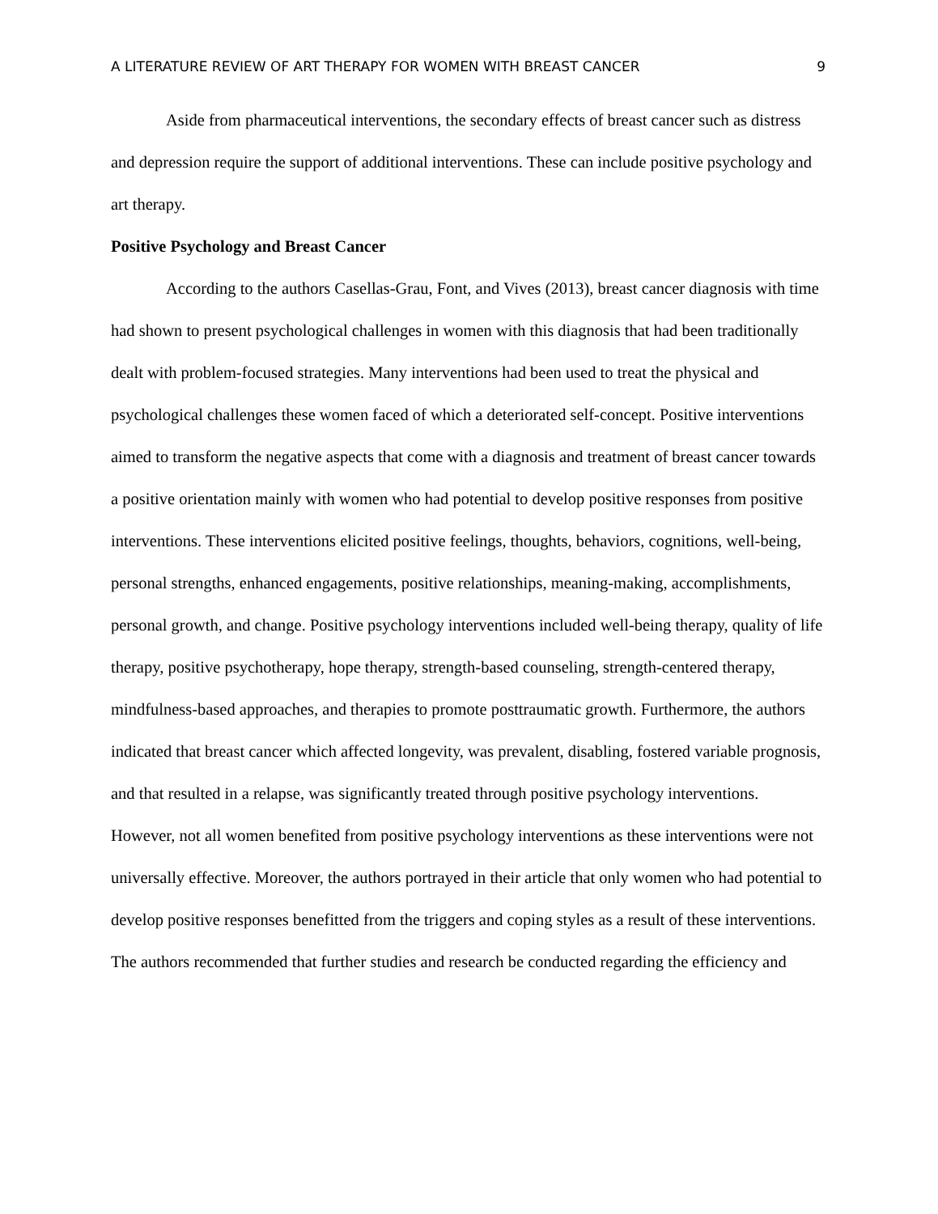A LITERATURE REVIEW OF ART THERAPY FOR WOMEN WITH BREAST CANCER 9
Aside from pharmaceutical interventions, the secondary effects of breast cancer such as distress and depression require the support of additional interventions. These can include positive psychology and art therapy.
Positive Psychology and Breast Cancer
According to the authors Casellas-Grau, Font, and Vives (2013), breast cancer diagnosis with time had shown to present psychological challenges in women with this diagnosis that had been traditionally dealt with problem-focused strategies. Many interventions had been used to treat the physical and psychological challenges these women faced of which a deteriorated self-concept. Positive interventions aimed to transform the negative aspects that come with a diagnosis and treatment of breast cancer towards a positive orientation mainly with women who had potential to develop positive responses from positive interventions. These interventions elicited positive feelings, thoughts, behaviors, cognitions, well-being, personal strengths, enhanced engagements, positive relationships, meaning-making, accomplishments, personal growth, and change. Positive psychology interventions included well-being therapy, quality of life therapy, positive psychotherapy, hope therapy, strength-based counseling, strength-centered therapy, mindfulness-based approaches, and therapies to promote posttraumatic growth. Furthermore, the authors indicated that breast cancer which affected longevity, was prevalent, disabling, fostered variable prognosis, and that resulted in a relapse, was significantly treated through positive psychology interventions. However, not all women benefited from positive psychology interventions as these interventions were not universally effective. Moreover, the authors portrayed in their article that only women who had potential to develop positive responses benefitted from the triggers and coping styles as a result of these interventions. The authors recommended that further studies and research be conducted regarding the efficiency and